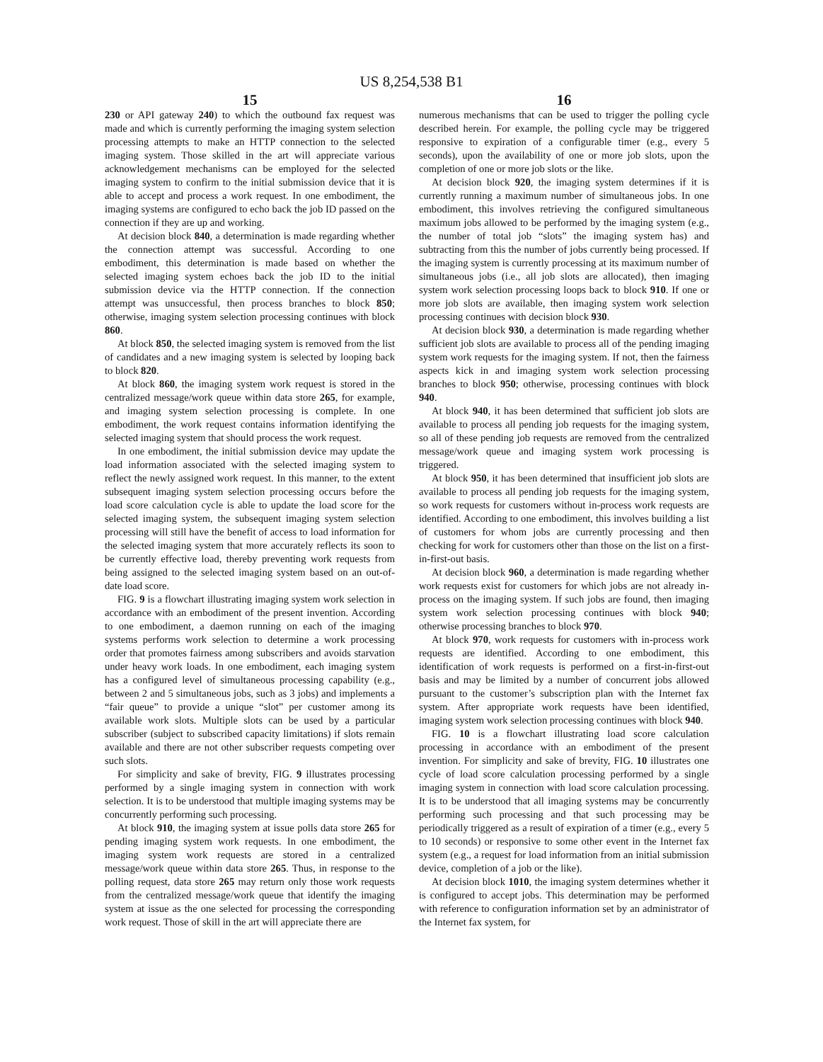US 8,254,538 B1
15
230 or API gateway 240) to which the outbound fax request was made and which is currently performing the imaging system selection processing attempts to make an HTTP connection to the selected imaging system. Those skilled in the art will appreciate various acknowledgement mechanisms can be employed for the selected imaging system to confirm to the initial submission device that it is able to accept and process a work request. In one embodiment, the imaging systems are configured to echo back the job ID passed on the connection if they are up and working.
At decision block 840, a determination is made regarding whether the connection attempt was successful. According to one embodiment, this determination is made based on whether the selected imaging system echoes back the job ID to the initial submission device via the HTTP connection. If the connection attempt was unsuccessful, then process branches to block 850; otherwise, imaging system selection processing continues with block 860.
At block 850, the selected imaging system is removed from the list of candidates and a new imaging system is selected by looping back to block 820.
At block 860, the imaging system work request is stored in the centralized message/work queue within data store 265, for example, and imaging system selection processing is complete. In one embodiment, the work request contains information identifying the selected imaging system that should process the work request.
In one embodiment, the initial submission device may update the load information associated with the selected imaging system to reflect the newly assigned work request. In this manner, to the extent subsequent imaging system selection processing occurs before the load score calculation cycle is able to update the load score for the selected imaging system, the subsequent imaging system selection processing will still have the benefit of access to load information for the selected imaging system that more accurately reflects its soon to be currently effective load, thereby preventing work requests from being assigned to the selected imaging system based on an out-of-date load score.
FIG. 9 is a flowchart illustrating imaging system work selection in accordance with an embodiment of the present invention. According to one embodiment, a daemon running on each of the imaging systems performs work selection to determine a work processing order that promotes fairness among subscribers and avoids starvation under heavy work loads. In one embodiment, each imaging system has a configured level of simultaneous processing capability (e.g., between 2 and 5 simultaneous jobs, such as 3 jobs) and implements a “fair queue” to provide a unique “slot” per customer among its available work slots. Multiple slots can be used by a particular subscriber (subject to subscribed capacity limitations) if slots remain available and there are not other subscriber requests competing over such slots.
For simplicity and sake of brevity, FIG. 9 illustrates processing performed by a single imaging system in connection with work selection. It is to be understood that multiple imaging systems may be concurrently performing such processing.
At block 910, the imaging system at issue polls data store 265 for pending imaging system work requests. In one embodiment, the imaging system work requests are stored in a centralized message/work queue within data store 265. Thus, in response to the polling request, data store 265 may return only those work requests from the centralized message/work queue that identify the imaging system at issue as the one selected for processing the corresponding work request. Those of skill in the art will appreciate there are
16
numerous mechanisms that can be used to trigger the polling cycle described herein. For example, the polling cycle may be triggered responsive to expiration of a configurable timer (e.g., every 5 seconds), upon the availability of one or more job slots, upon the completion of one or more job slots or the like.
At decision block 920, the imaging system determines if it is currently running a maximum number of simultaneous jobs. In one embodiment, this involves retrieving the configured simultaneous maximum jobs allowed to be performed by the imaging system (e.g., the number of total job “slots” the imaging system has) and subtracting from this the number of jobs currently being processed. If the imaging system is currently processing at its maximum number of simultaneous jobs (i.e., all job slots are allocated), then imaging system work selection processing loops back to block 910. If one or more job slots are available, then imaging system work selection processing continues with decision block 930.
At decision block 930, a determination is made regarding whether sufficient job slots are available to process all of the pending imaging system work requests for the imaging system. If not, then the fairness aspects kick in and imaging system work selection processing branches to block 950; otherwise, processing continues with block 940.
At block 940, it has been determined that sufficient job slots are available to process all pending job requests for the imaging system, so all of these pending job requests are removed from the centralized message/work queue and imaging system work processing is triggered.
At block 950, it has been determined that insufficient job slots are available to process all pending job requests for the imaging system, so work requests for customers without in-process work requests are identified. According to one embodiment, this involves building a list of customers for whom jobs are currently processing and then checking for work for customers other than those on the list on a first-in-first-out basis.
At decision block 960, a determination is made regarding whether work requests exist for customers for which jobs are not already in-process on the imaging system. If such jobs are found, then imaging system work selection processing continues with block 940; otherwise processing branches to block 970.
At block 970, work requests for customers with in-process work requests are identified. According to one embodiment, this identification of work requests is performed on a first-in-first-out basis and may be limited by a number of concurrent jobs allowed pursuant to the customer’s subscription plan with the Internet fax system. After appropriate work requests have been identified, imaging system work selection processing continues with block 940.
FIG. 10 is a flowchart illustrating load score calculation processing in accordance with an embodiment of the present invention. For simplicity and sake of brevity, FIG. 10 illustrates one cycle of load score calculation processing performed by a single imaging system in connection with load score calculation processing. It is to be understood that all imaging systems may be concurrently performing such processing and that such processing may be periodically triggered as a result of expiration of a timer (e.g., every 5 to 10 seconds) or responsive to some other event in the Internet fax system (e.g., a request for load information from an initial submission device, completion of a job or the like).
At decision block 1010, the imaging system determines whether it is configured to accept jobs. This determination may be performed with reference to configuration information set by an administrator of the Internet fax system, for